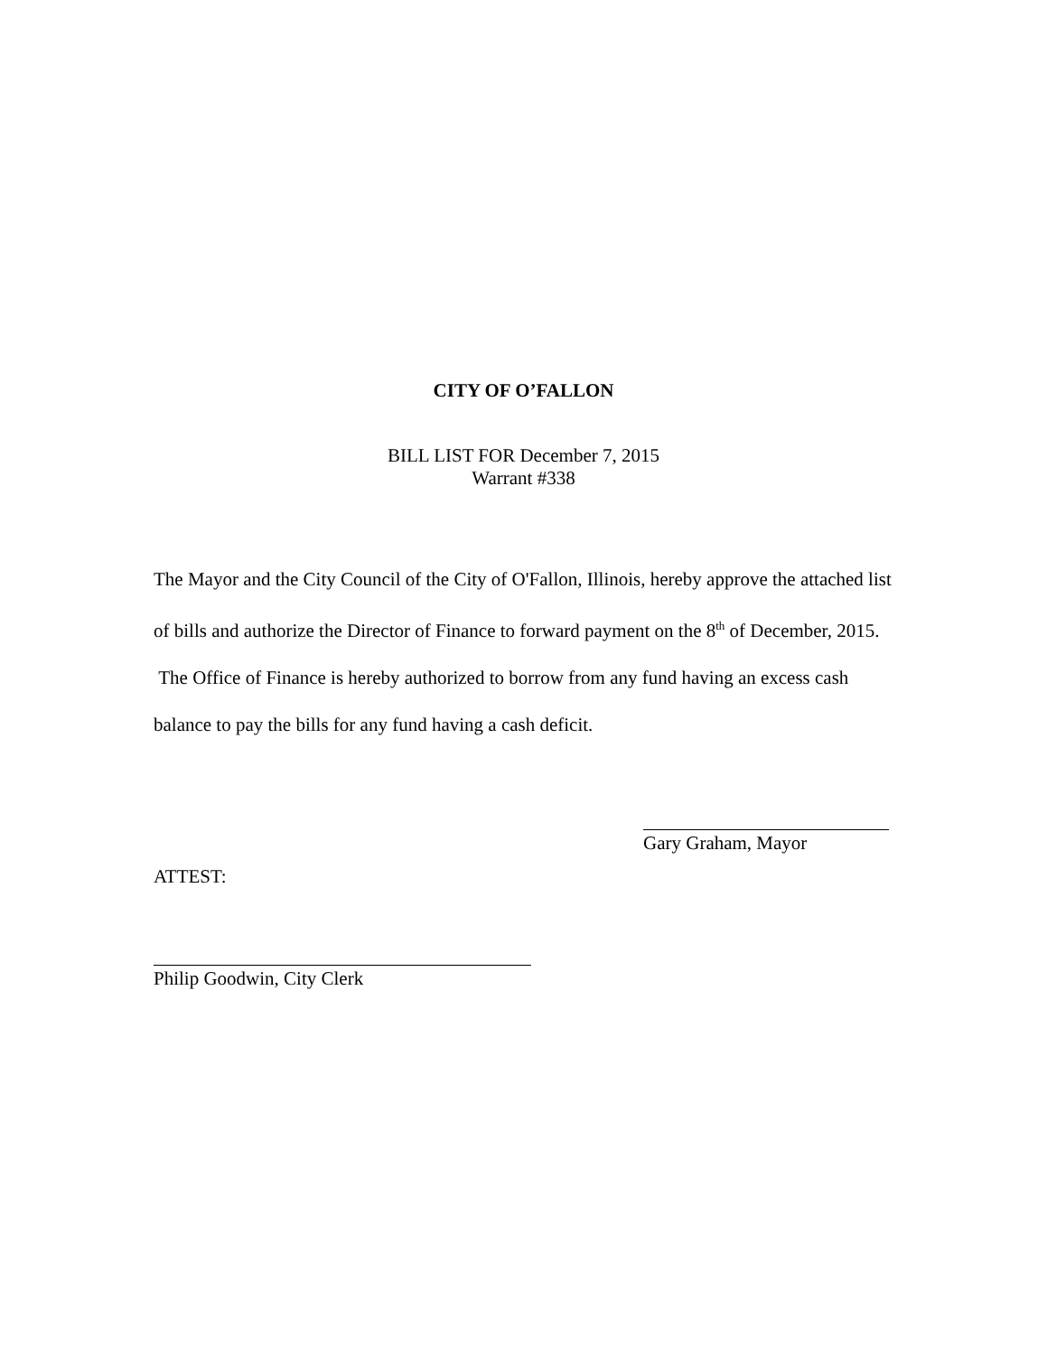CITY OF O’FALLON
BILL LIST FOR December 7, 2015
Warrant #338
The Mayor and the City Council of the City of O'Fallon, Illinois, hereby approve the attached list of bills and authorize the Director of Finance to forward payment on the 8<sup>th</sup> of December, 2015. The Office of Finance is hereby authorized to borrow from any fund having an excess cash balance to pay the bills for any fund having a cash deficit.
Gary Graham, Mayor
ATTEST:
Philip Goodwin, City Clerk